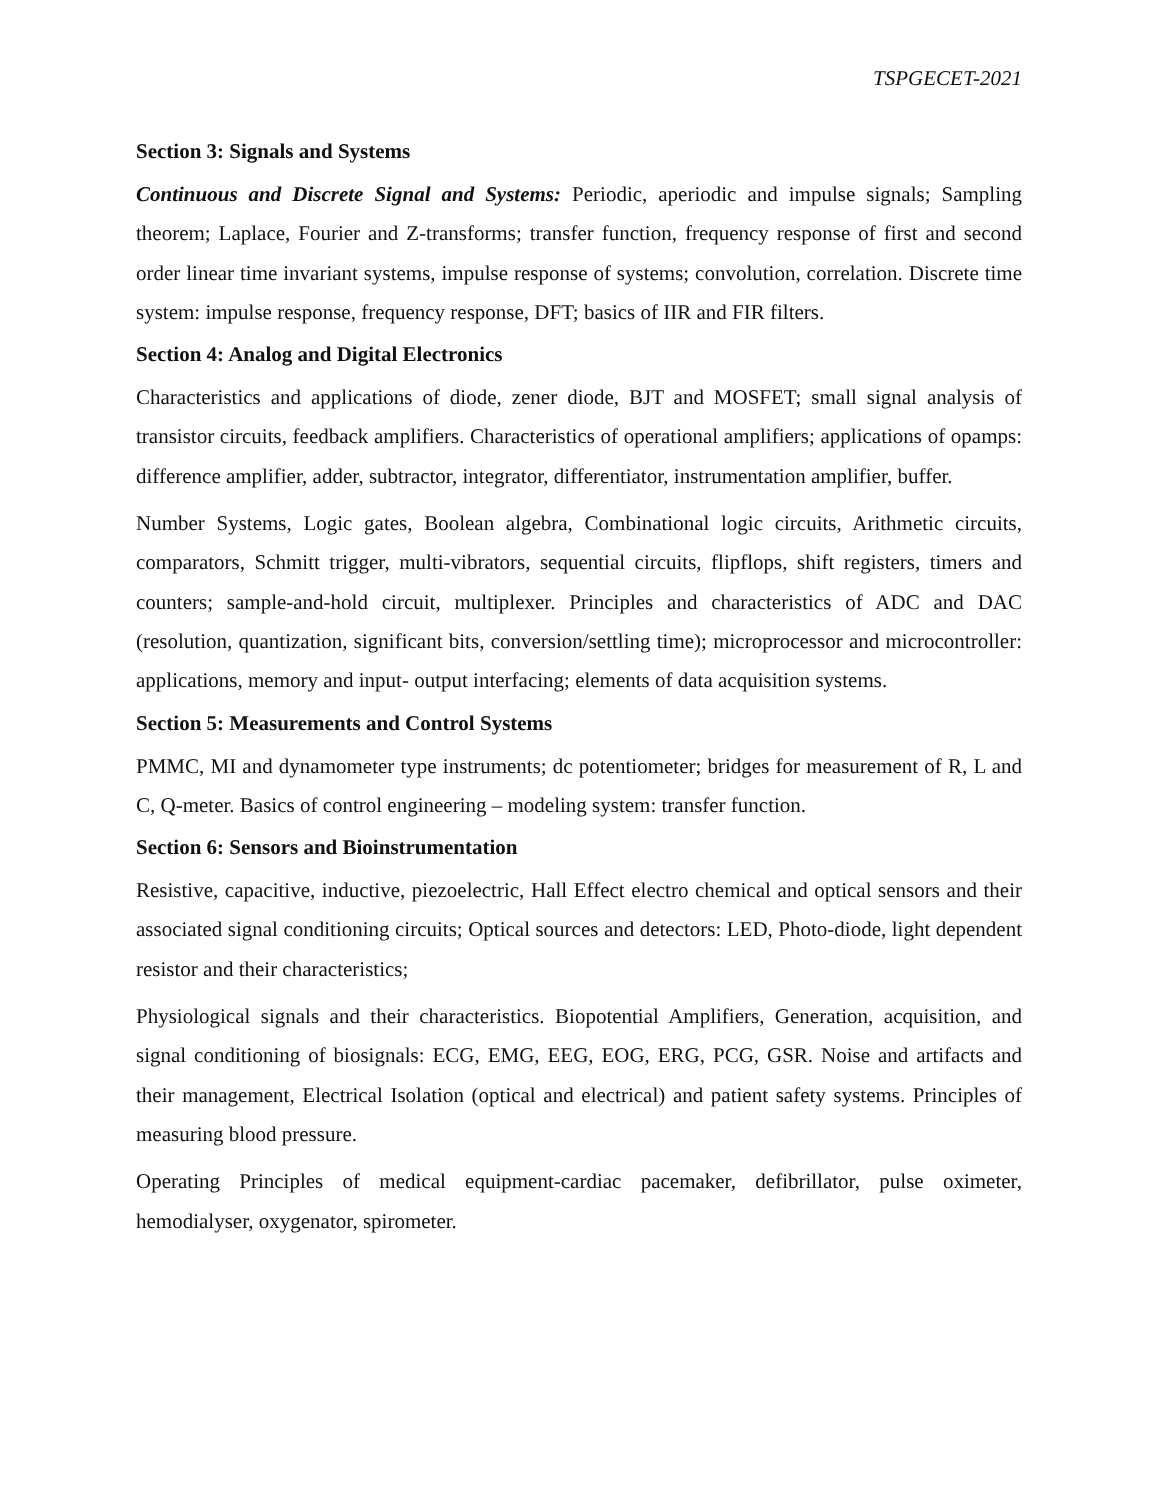TSPGECET-2021
Section 3: Signals and Systems
Continuous and Discrete Signal and Systems: Periodic, aperiodic and impulse signals; Sampling theorem; Laplace, Fourier and Z-transforms; transfer function, frequency response of first and second order linear time invariant systems, impulse response of systems; convolution, correlation. Discrete time system: impulse response, frequency response, DFT; basics of IIR and FIR filters.
Section 4: Analog and Digital Electronics
Characteristics and applications of diode, zener diode, BJT and MOSFET; small signal analysis of transistor circuits, feedback amplifiers. Characteristics of operational amplifiers; applications of opamps: difference amplifier, adder, subtractor, integrator, differentiator, instrumentation amplifier, buffer.
Number Systems, Logic gates, Boolean algebra, Combinational logic circuits, Arithmetic circuits, comparators, Schmitt trigger, multi-vibrators, sequential circuits, flipflops, shift registers, timers and counters; sample-and-hold circuit, multiplexer. Principles and characteristics of ADC and DAC (resolution, quantization, significant bits, conversion/settling time); microprocessor and microcontroller: applications, memory and input- output interfacing; elements of data acquisition systems.
Section 5: Measurements and Control Systems
PMMC, MI and dynamometer type instruments; dc potentiometer; bridges for measurement of R, L and C, Q-meter. Basics of control engineering – modeling system: transfer function.
Section 6: Sensors and Bioinstrumentation
Resistive, capacitive, inductive, piezoelectric, Hall Effect electro chemical and optical sensors and their associated signal conditioning circuits; Optical sources and detectors: LED, Photo-diode, light dependent resistor and their characteristics;
Physiological signals and their characteristics. Biopotential Amplifiers, Generation, acquisition, and signal conditioning of biosignals: ECG, EMG, EEG, EOG, ERG, PCG, GSR. Noise and artifacts and their management, Electrical Isolation (optical and electrical) and patient safety systems. Principles of measuring blood pressure.
Operating Principles of medical equipment-cardiac pacemaker, defibrillator, pulse oximeter, hemodialyser, oxygenator, spirometer.